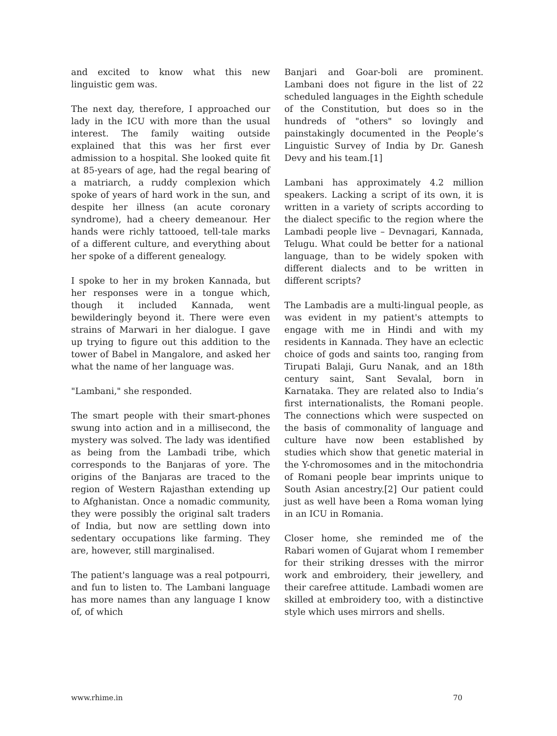and excited to know what this new linguistic gem was.
The next day, therefore, I approached our lady in the ICU with more than the usual interest. The family waiting outside explained that this was her first ever admission to a hospital. She looked quite fit at 85-years of age, had the regal bearing of a matriarch, a ruddy complexion which spoke of years of hard work in the sun, and despite her illness (an acute coronary syndrome), had a cheery demeanour. Her hands were richly tattooed, tell-tale marks of a different culture, and everything about her spoke of a different genealogy.
I spoke to her in my broken Kannada, but her responses were in a tongue which, though it included Kannada, went bewilderingly beyond it. There were even strains of Marwari in her dialogue. I gave up trying to figure out this addition to the tower of Babel in Mangalore, and asked her what the name of her language was.
"Lambani," she responded.
The smart people with their smart-phones swung into action and in a millisecond, the mystery was solved. The lady was identified as being from the Lambadi tribe, which corresponds to the Banjaras of yore. The origins of the Banjaras are traced to the region of Western Rajasthan extending up to Afghanistan. Once a nomadic community, they were possibly the original salt traders of India, but now are settling down into sedentary occupations like farming. They are, however, still marginalised.
The patient's language was a real potpourri, and fun to listen to. The Lambani language has more names than any language I know of, of which
Banjari and Goar-boli are prominent. Lambani does not figure in the list of 22 scheduled languages in the Eighth schedule of the Constitution, but does so in the hundreds of "others" so lovingly and painstakingly documented in the People’s Linguistic Survey of India by Dr. Ganesh Devy and his team.[1]
Lambani has approximately 4.2 million speakers. Lacking a script of its own, it is written in a variety of scripts according to the dialect specific to the region where the Lambadi people live – Devnagari, Kannada, Telugu. What could be better for a national language, than to be widely spoken with different dialects and to be written in different scripts?
The Lambadis are a multi-lingual people, as was evident in my patient's attempts to engage with me in Hindi and with my residents in Kannada. They have an eclectic choice of gods and saints too, ranging from Tirupati Balaji, Guru Nanak, and an 18th century saint, Sant Sevalal, born in Karnataka. They are related also to India’s first internationalists, the Romani people. The connections which were suspected on the basis of commonality of language and culture have now been established by studies which show that genetic material in the Y-chromosomes and in the mitochondria of Romani people bear imprints unique to South Asian ancestry.[2] Our patient could just as well have been a Roma woman lying in an ICU in Romania.
Closer home, she reminded me of the Rabari women of Gujarat whom I remember for their striking dresses with the mirror work and embroidery, their jewellery, and their carefree attitude. Lambadi women are skilled at embroidery too, with a distinctive style which uses mirrors and shells.
www.rhime.in 70